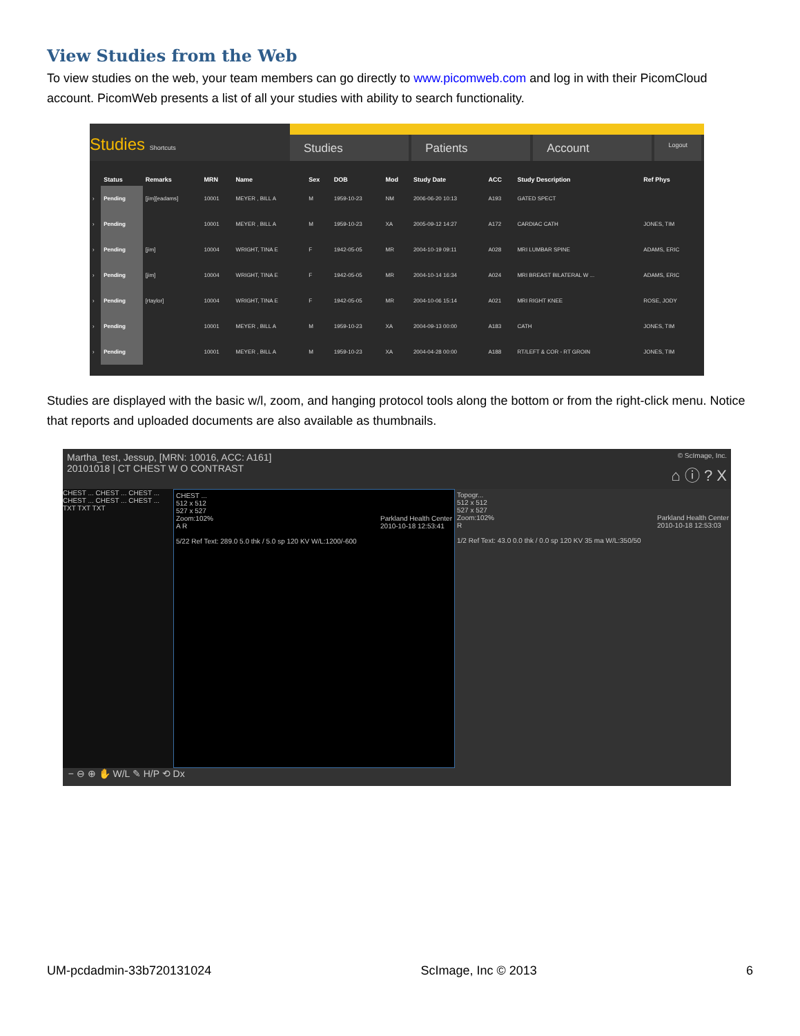View Studies from the Web
To view studies on the web, your team members can go directly to www.picomweb.com and log in with their PicomCloud account. PicomWeb presents a list of all your studies with ability to search functionality.
Studies Shortcuts
Studies Patients Account
Logout
| | Status | Remarks | MRN | Name | Sex | DOB | Mod | Study Date | ACC | Study Description | Ref Phys |
| --- | --- | --- | --- | --- | --- | --- | --- | --- | --- | --- | --- |
| › | Pending | [jim][eadams] | 10001 | MEYER , BILL A | M | 1959-10-23 | NM | 2006-06-20 10:13 | A193 | GATED SPECT | |
| › | Pending | | 10001 | MEYER , BILL A | M | 1959-10-23 | XA | 2005-09-12 14:27 | A172 | CARDIAC CATH | JONES, TIM |
| › | Pending | [jim] | 10004 | WRIGHT, TINA E | F | 1942-05-05 | MR | 2004-10-19 09:11 | A028 | MRI LUMBAR SPINE | ADAMS, ERIC |
| › | Pending | [jim] | 10004 | WRIGHT, TINA E | F | 1942-05-05 | MR | 2004-10-14 16:34 | A024 | MRI BREAST BILATERAL W ... | ADAMS, ERIC |
| › | Pending | [rtaylor] | 10004 | WRIGHT, TINA E | F | 1942-05-05 | MR | 2004-10-06 15:14 | A021 | MRI RIGHT KNEE | ROSE, JODY |
| › | Pending | | 10001 | MEYER , BILL A | M | 1959-10-23 | XA | 2004-09-13 00:00 | A183 | CATH | JONES, TIM |
| › | Pending | | 10001 | MEYER , BILL A | M | 1959-10-23 | XA | 2004-04-28 00:00 | A188 | RT/LEFT & COR - RT GROIN | JONES, TIM |
Studies are displayed with the basic w/l, zoom, and hanging protocol tools along the bottom or from the right-click menu. Notice that reports and uploaded documents are also available as thumbnails.
Martha_test, Jessup, [MRN: 10016, ACC: A161] © ScImage, Inc.
20101018 | CT CHEST W O CONTRAST ⌂ ⓘ ? X
CHEST ... CHEST ... CHEST ... CHEST ... CHEST ... CHEST ... TXT TXT TXT
CHEST ...
512 x 512
527 x 527
Zoom:102% Parkland Health Center
2010-10-18 12:53:41
A R
5/22 Ref Text: 289.0 5.0 thk / 5.0 sp 120 KV W/L:1200/-600
Topogr...
512 x 512
527 x 527
Zoom:102% Parkland Health Center
2010-10-18 12:53:03
R
1/2 Ref Text: 43.0 0.0 thk / 0.0 sp 120 KV 35 ma W/L:350/50
− ⊖ ⊕ ✋ W/L ✎ H/P ⟲ Dx
UM-pcdadmin-33b720131024 ScImage, Inc © 2013 6